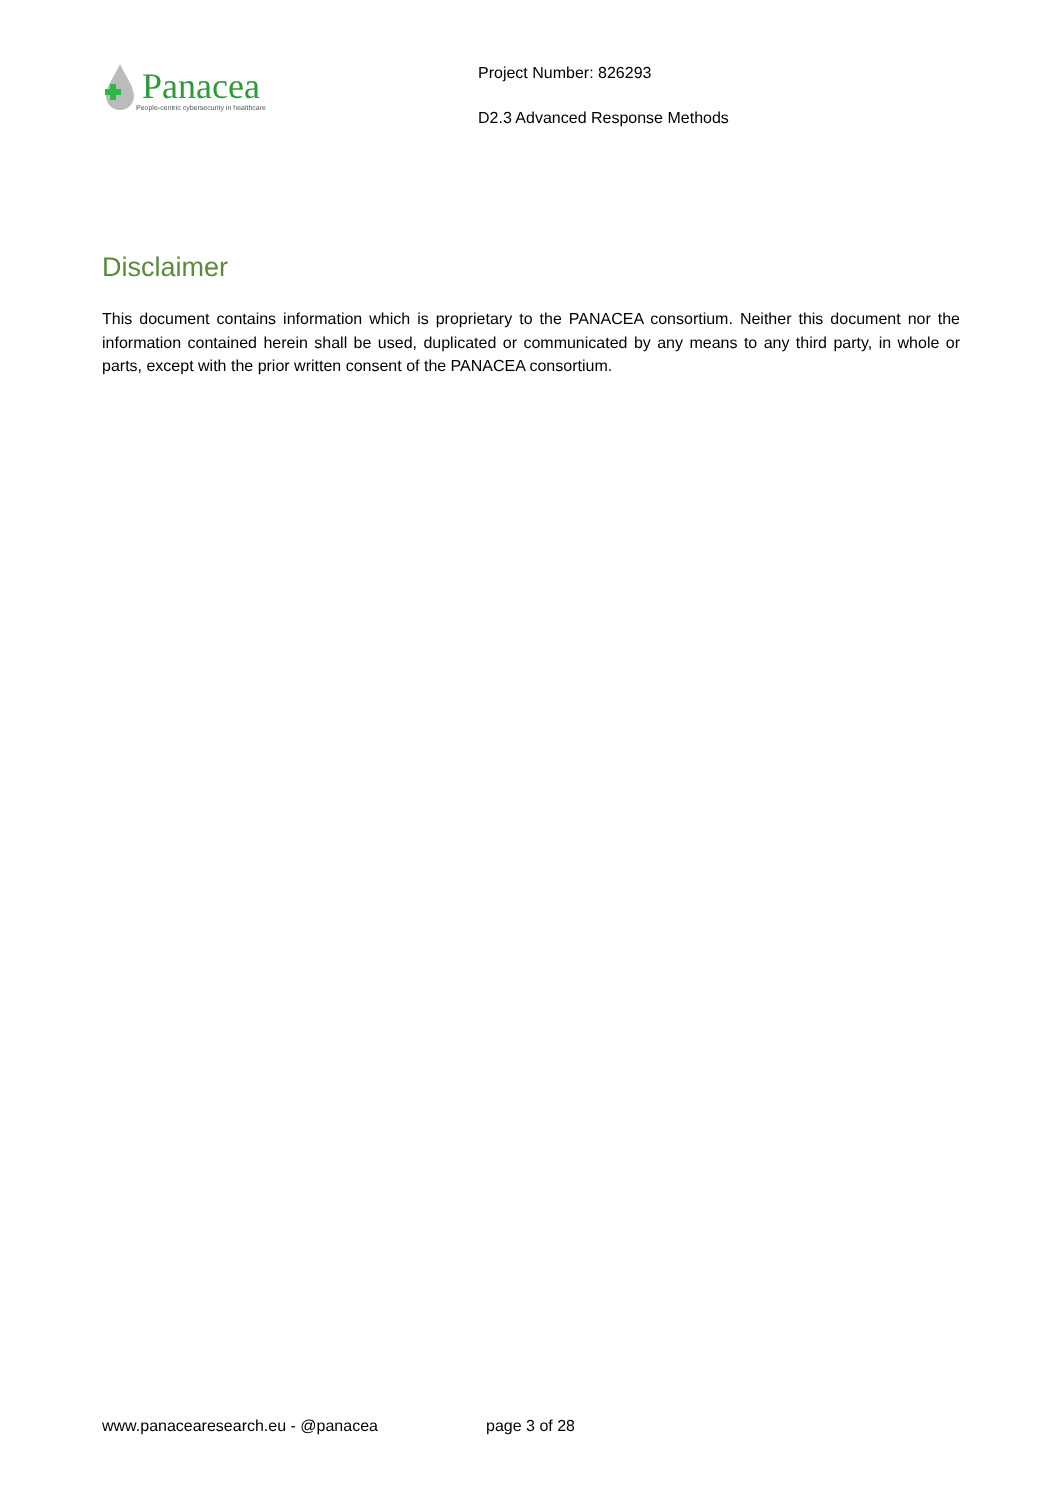Panacea
People-centric cybersecurity in healthcare
Project Number: 826293
D2.3 Advanced Response Methods
Disclaimer
This document contains information which is proprietary to the PANACEA consortium. Neither this document nor the information contained herein shall be used, duplicated or communicated by any means to any third party, in whole or parts, except with the prior written consent of the PANACEA consortium.
www.panacearesearch.eu - @panacea page 3 of 28